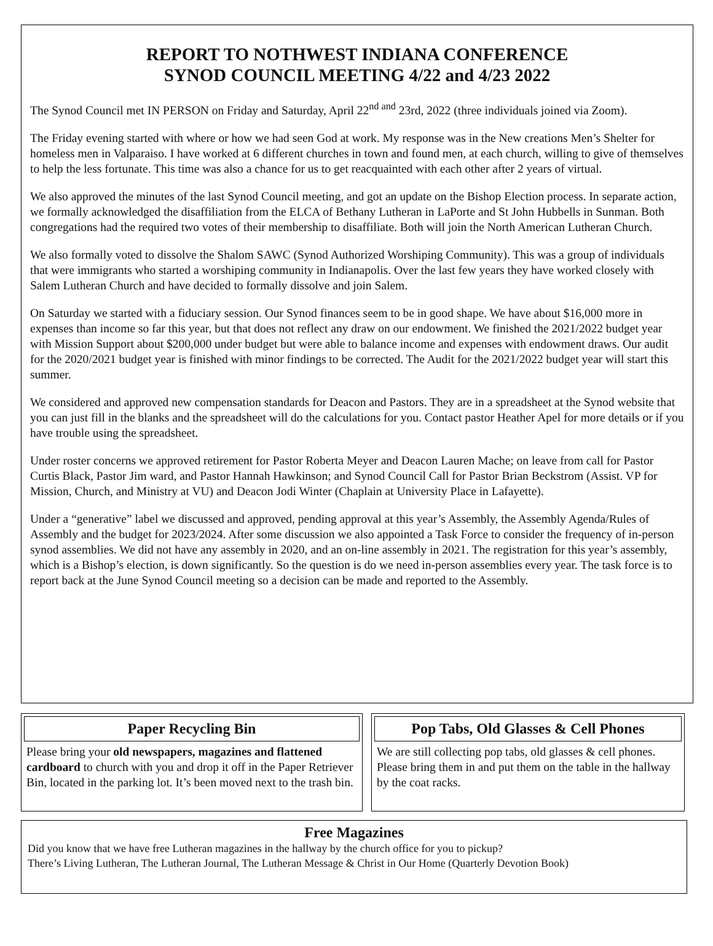REPORT TO NOTHWEST INDIANA CONFERENCE
SYNOD COUNCIL MEETING 4/22 and 4/23 2022
The Synod Council met IN PERSON on Friday and Saturday, April 22<sup>nd and</sup> 23rd, 2022 (three individuals joined via Zoom).
The Friday evening started with where or how we had seen God at work. My response was in the New creations Men’s Shelter for homeless men in Valparaiso. I have worked at 6 different churches in town and found men, at each church, willing to give of themselves to help the less fortunate. This time was also a chance for us to get reacquainted with each other after 2 years of virtual.
We also approved the minutes of the last Synod Council meeting, and got an update on the Bishop Election process. In separate action, we formally acknowledged the disaffiliation from the ELCA of Bethany Lutheran in LaPorte and St John Hubbells in Sunman. Both congregations had the required two votes of their membership to disaffiliate. Both will join the North American Lutheran Church.
We also formally voted to dissolve the Shalom SAWC (Synod Authorized Worshiping Community). This was a group of individuals that were immigrants who started a worshiping community in Indianapolis. Over the last few years they have worked closely with Salem Lutheran Church and have decided to formally dissolve and join Salem.
On Saturday we started with a fiduciary session. Our Synod finances seem to be in good shape. We have about $16,000 more in expenses than income so far this year, but that does not reflect any draw on our endowment. We finished the 2021/2022 budget year with Mission Support about $200,000 under budget but were able to balance income and expenses with endowment draws. Our audit for the 2020/2021 budget year is finished with minor findings to be corrected. The Audit for the 2021/2022 budget year will start this summer.
We considered and approved new compensation standards for Deacon and Pastors. They are in a spreadsheet at the Synod website that you can just fill in the blanks and the spreadsheet will do the calculations for you. Contact pastor Heather Apel for more details or if you have trouble using the spreadsheet.
Under roster concerns we approved retirement for Pastor Roberta Meyer and Deacon Lauren Mache; on leave from call for Pastor Curtis Black, Pastor Jim ward, and Pastor Hannah Hawkinson; and Synod Council Call for Pastor Brian Beckstrom (Assist. VP for Mission, Church, and Ministry at VU) and Deacon Jodi Winter (Chaplain at University Place in Lafayette).
Under a “generative” label we discussed and approved, pending approval at this year’s Assembly, the Assembly Agenda/Rules of Assembly and the budget for 2023/2024. After some discussion we also appointed a Task Force to consider the frequency of in-person synod assemblies. We did not have any assembly in 2020, and an on-line assembly in 2021. The registration for this year’s assembly, which is a Bishop’s election, is down significantly. So the question is do we need in-person assemblies every year. The task force is to report back at the June Synod Council meeting so a decision can be made and reported to the Assembly.
Paper Recycling Bin
Please bring your old newspapers, magazines and flattened cardboard to church with you and drop it off in the Paper Retriever Bin, located in the parking lot. It’s been moved next to the trash bin.
Pop Tabs, Old Glasses & Cell Phones
We are still collecting pop tabs, old glasses & cell phones. Please bring them in and put them on the table in the hallway by the coat racks.
Free Magazines
Did you know that we have free Lutheran magazines in the hallway by the church office for you to pickup?
There’s Living Lutheran, The Lutheran Journal, The Lutheran Message & Christ in Our Home (Quarterly Devotion Book)